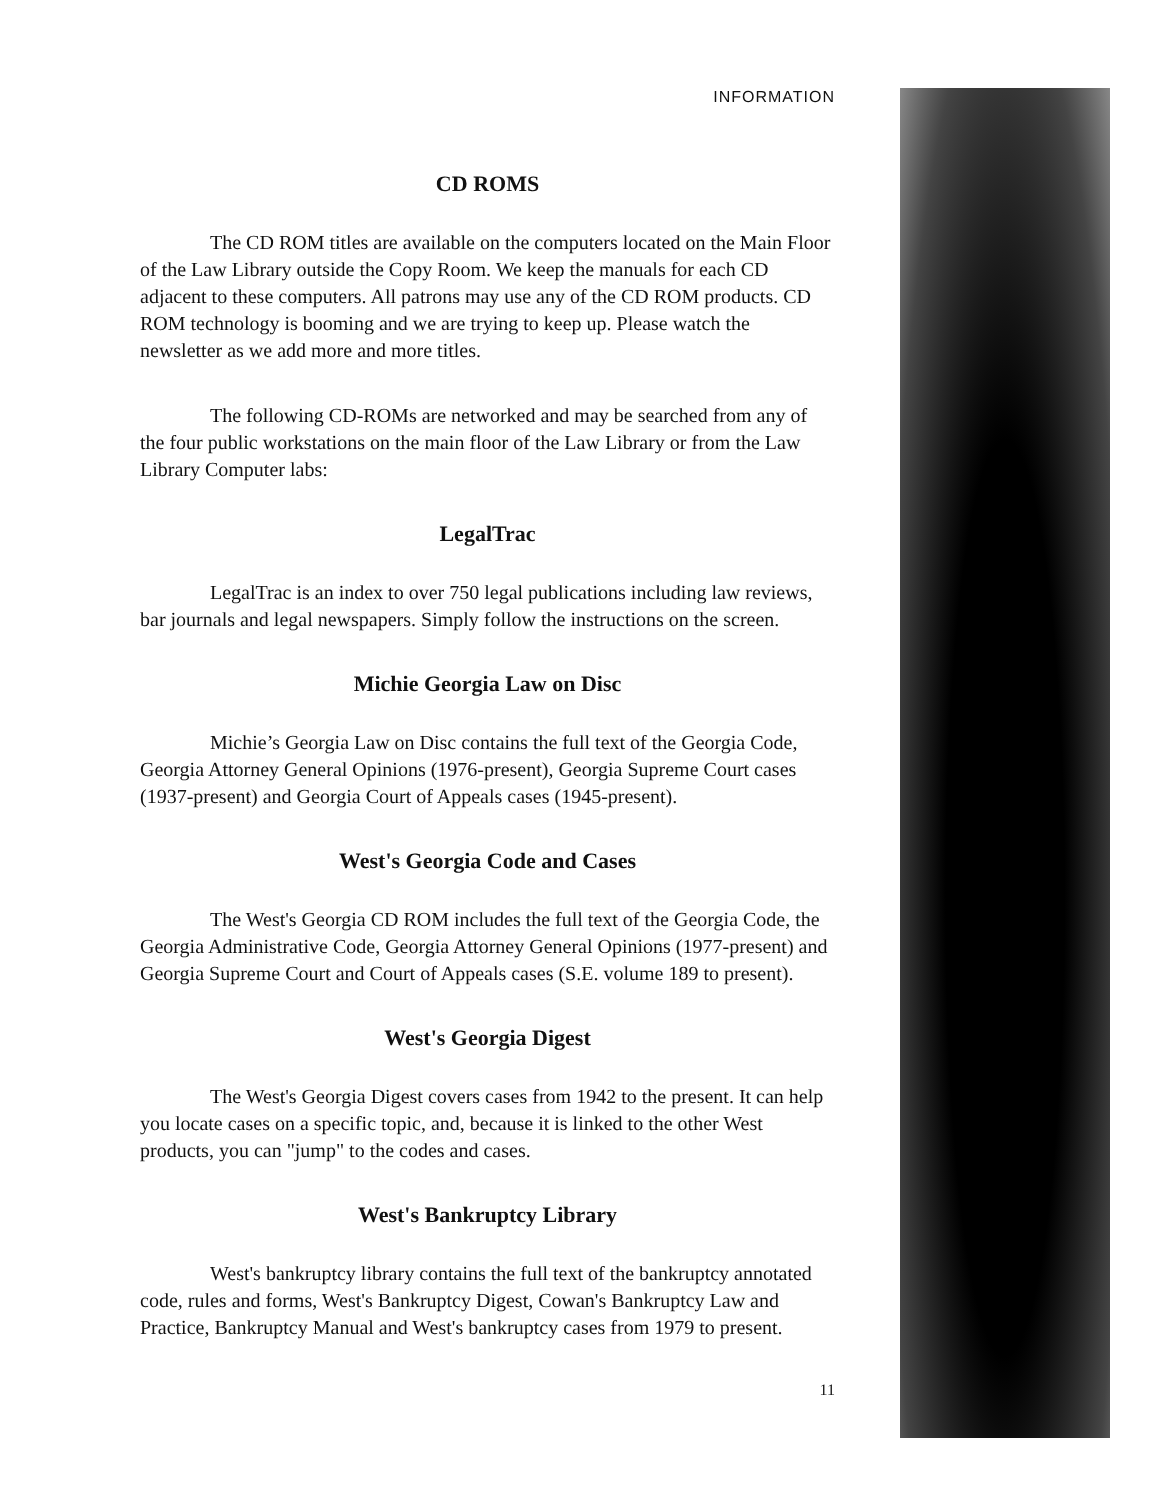INFORMATION
CD ROMS
The CD ROM titles are available on the computers located on the Main Floor of the Law Library outside the Copy Room. We keep the manuals for each CD adjacent to these computers. All patrons may use any of the CD ROM products. CD ROM technology is booming and we are trying to keep up. Please watch the newsletter as we add more and more titles.
The following CD-ROMs are networked and may be searched from any of the four public workstations on the main floor of the Law Library or from the Law Library Computer labs:
LegalTrac
LegalTrac is an index to over 750 legal publications including law reviews, bar journals and legal newspapers. Simply follow the instructions on the screen.
Michie Georgia Law on Disc
Michie’s Georgia Law on Disc contains the full text of the Georgia Code, Georgia Attorney General Opinions (1976-present), Georgia Supreme Court cases (1937-present) and Georgia Court of Appeals cases (1945-present).
West's Georgia Code and Cases
The West's Georgia CD ROM includes the full text of the Georgia Code, the Georgia Administrative Code, Georgia Attorney General Opinions (1977-present) and Georgia Supreme Court and Court of Appeals cases (S.E. volume 189 to present).
West's Georgia Digest
The West's Georgia Digest covers cases from 1942 to the present. It can help you locate cases on a specific topic, and, because it is linked to the other West products, you can "jump" to the codes and cases.
West's Bankruptcy Library
West's bankruptcy library contains the full text of the bankruptcy annotated code, rules and forms, West's Bankruptcy Digest, Cowan's Bankruptcy Law and Practice, Bankruptcy Manual and West's bankruptcy cases from 1979 to present.
11